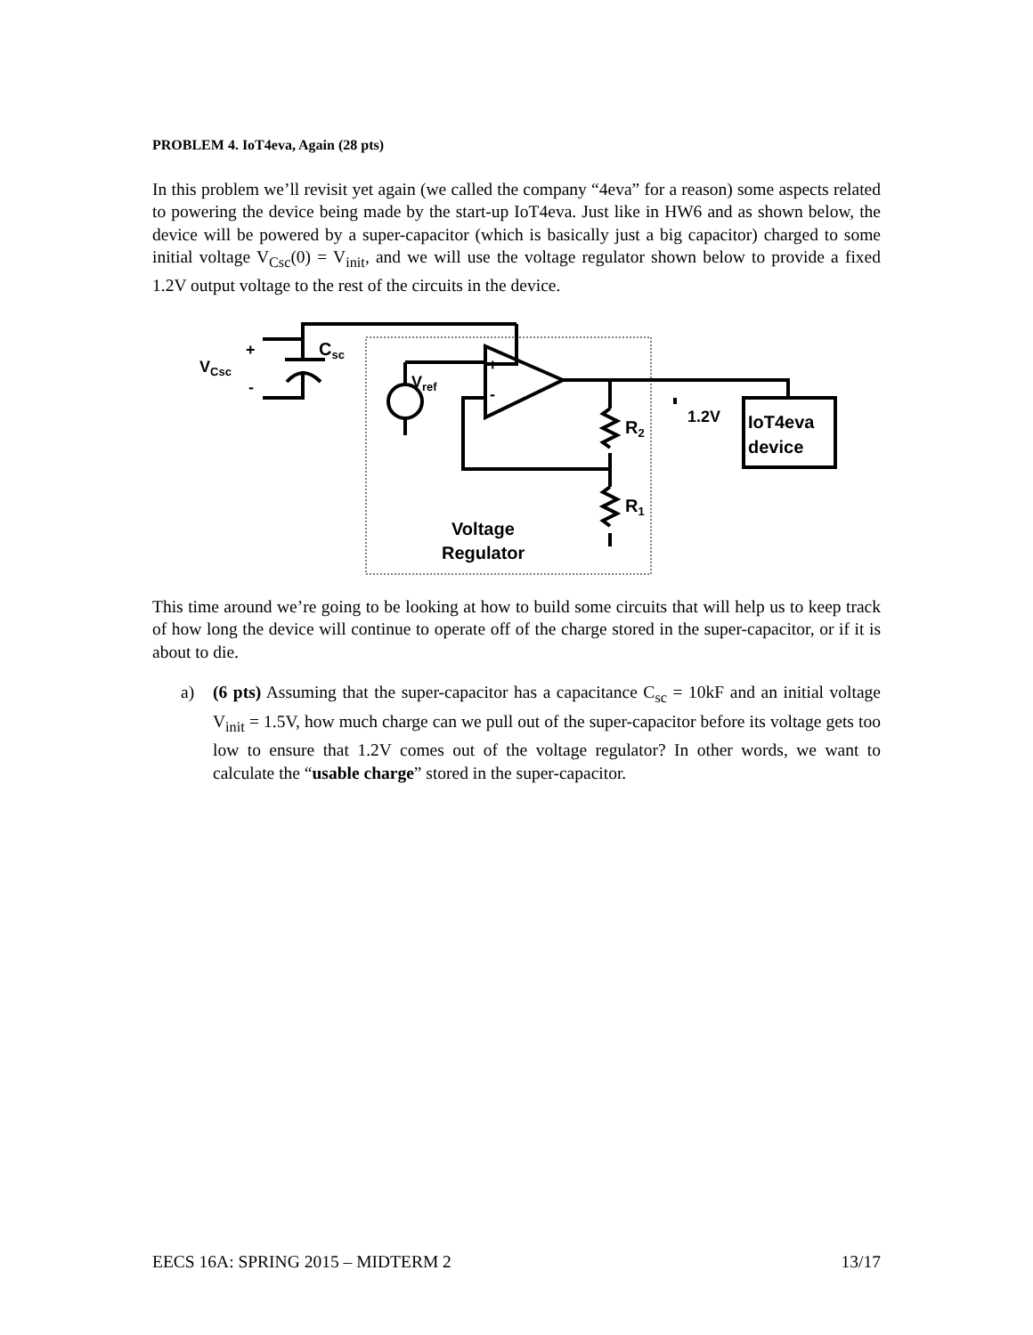PROBLEM 4. IoT4eva, Again (28 pts)
In this problem we’ll revisit yet again (we called the company “4eva” for a reason) some aspects related to powering the device being made by the start-up IoT4eva. Just like in HW6 and as shown below, the device will be powered by a super-capacitor (which is basically just a big capacitor) charged to some initial voltage V<sub>Csc</sub>(0) = V<sub>init</sub>, and we will use the voltage regulator shown below to provide a fixed 1.2V output voltage to the rest of the circuits in the device.
Csc
VCsc
+
-
Vref
+
-
R2
R1
1.2V
IoT4eva
device
Voltage
Regulator
This time around we’re going to be looking at how to build some circuits that will help us to keep track of how long the device will continue to operate off of the charge stored in the super-capacitor, or if it is about to die.
a) (6 pts) Assuming that the super-capacitor has a capacitance C<sub>sc</sub> = 10kF and an initial voltage V<sub>init</sub> = 1.5V, how much charge can we pull out of the super-capacitor before its voltage gets too low to ensure that 1.2V comes out of the voltage regulator? In other words, we want to calculate the “usable charge” stored in the super-capacitor.
EECS 16A: SPRING 2015 – MIDTERM 2 13/17